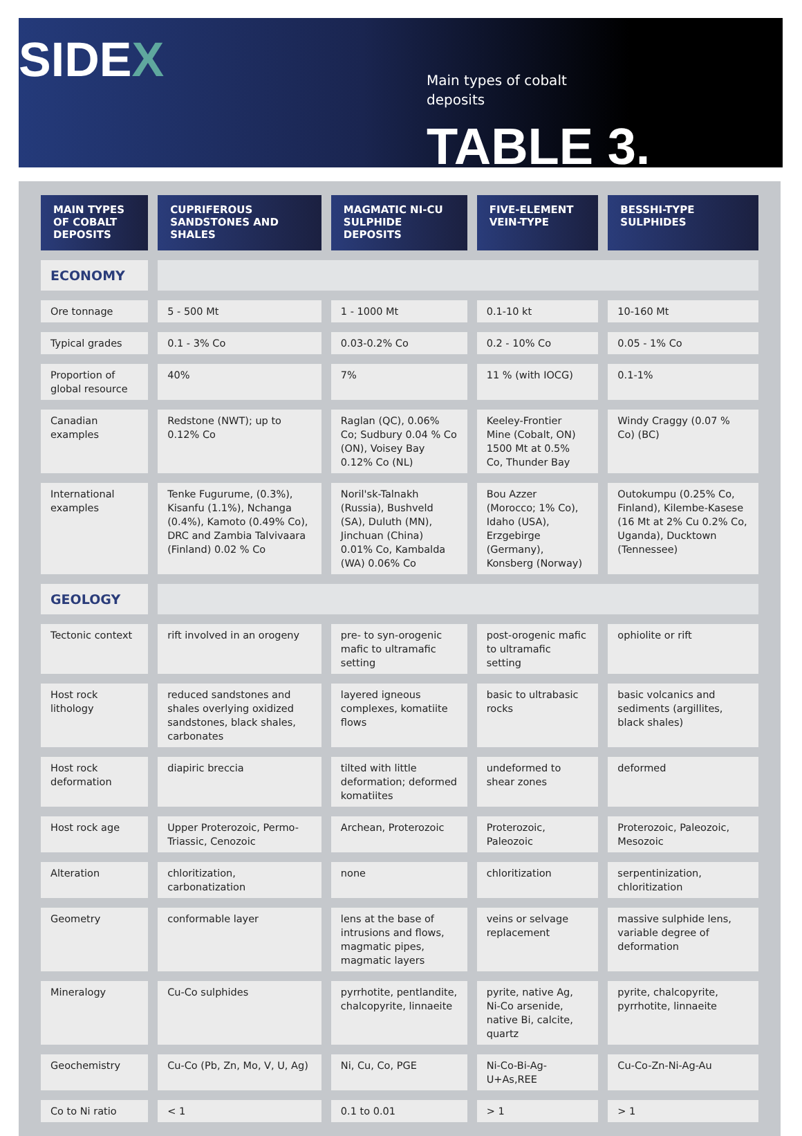SIDEX
Main types of cobalt
deposits
TABLE 3.
| MAIN TYPES OF COBALT DEPOSITS | CUPRIFEROUS SANDSTONES AND SHALES | MAGMATIC NI-CU SULPHIDE DEPOSITS | FIVE-ELEMENT VEIN-TYPE | BESSHI-TYPE SULPHIDES |
| --- | --- | --- | --- | --- |
| ECONOMY | | | | |
| Ore tonnage | 5 - 500 Mt | 1 - 1000 Mt | 0.1-10 kt | 10-160 Mt |
| Typical grades | 0.1 - 3% Co | 0.03-0.2% Co | 0.2 - 10% Co | 0.05 - 1% Co |
| Proportion of global resource | 40% | 7% | 11 % (with IOCG) | 0.1-1% |
| Canadian examples | Redstone (NWT); up to 0.12% Co | Raglan (QC), 0.06% Co; Sudbury 0.04 % Co (ON), Voisey Bay 0.12% Co (NL) | Keeley-Frontier Mine (Cobalt, ON) 1500 Mt at 0.5% Co, Thunder Bay | Windy Craggy (0.07 % Co) (BC) |
| International examples | Tenke Fugurume, (0.3%), Kisanfu (1.1%), Nchanga (0.4%), Kamoto (0.49% Co), DRC and Zambia Talvivaara (Finland) 0.02 % Co | Noril'sk-Talnakh (Russia), Bushveld (SA), Duluth (MN), Jinchuan (China) 0.01% Co, Kambalda (WA) 0.06% Co | Bou Azzer (Morocco; 1% Co), Idaho (USA), Erzgebirge (Germany), Konsberg (Norway) | Outokumpu (0.25% Co, Finland), Kilembe-Kasese (16 Mt at 2% Cu 0.2% Co, Uganda), Ducktown (Tennessee) |
| GEOLOGY | | | | |
| Tectonic context | rift involved in an orogeny | pre- to syn-orogenic mafic to ultramafic setting | post-orogenic mafic to ultramafic setting | ophiolite or rift |
| Host rock lithology | reduced sandstones and shales overlying oxidized sandstones, black shales, carbonates | layered igneous complexes, komatiite flows | basic to ultrabasic rocks | basic volcanics and sediments (argillites, black shales) |
| Host rock deformation | diapiric breccia | tilted with little deformation; deformed komatiites | undeformed to shear zones | deformed |
| Host rock age | Upper Proterozoic, Permo-Triassic, Cenozoic | Archean, Proterozoic | Proterozoic, Paleozoic | Proterozoic, Paleozoic, Mesozoic |
| Alteration | chloritization, carbonatization | none | chloritization | serpentinization, chloritization |
| Geometry | conformable layer | lens at the base of intrusions and flows, magmatic pipes, magmatic layers | veins or selvage replacement | massive sulphide lens, variable degree of deformation |
| Mineralogy | Cu-Co sulphides | pyrrhotite, pentlandite, chalcopyrite, linnaeite | pyrite, native Ag, Ni-Co arsenide, native Bi, calcite, quartz | pyrite, chalcopyrite, pyrrhotite, linnaeite |
| Geochemistry | Cu-Co (Pb, Zn, Mo, V, U, Ag) | Ni, Cu, Co, PGE | Ni-Co-Bi-Ag-U+As,REE | Cu-Co-Zn-Ni-Ag-Au |
| Co to Ni ratio | < 1 | 0.1 to 0.01 | > 1 | > 1 |